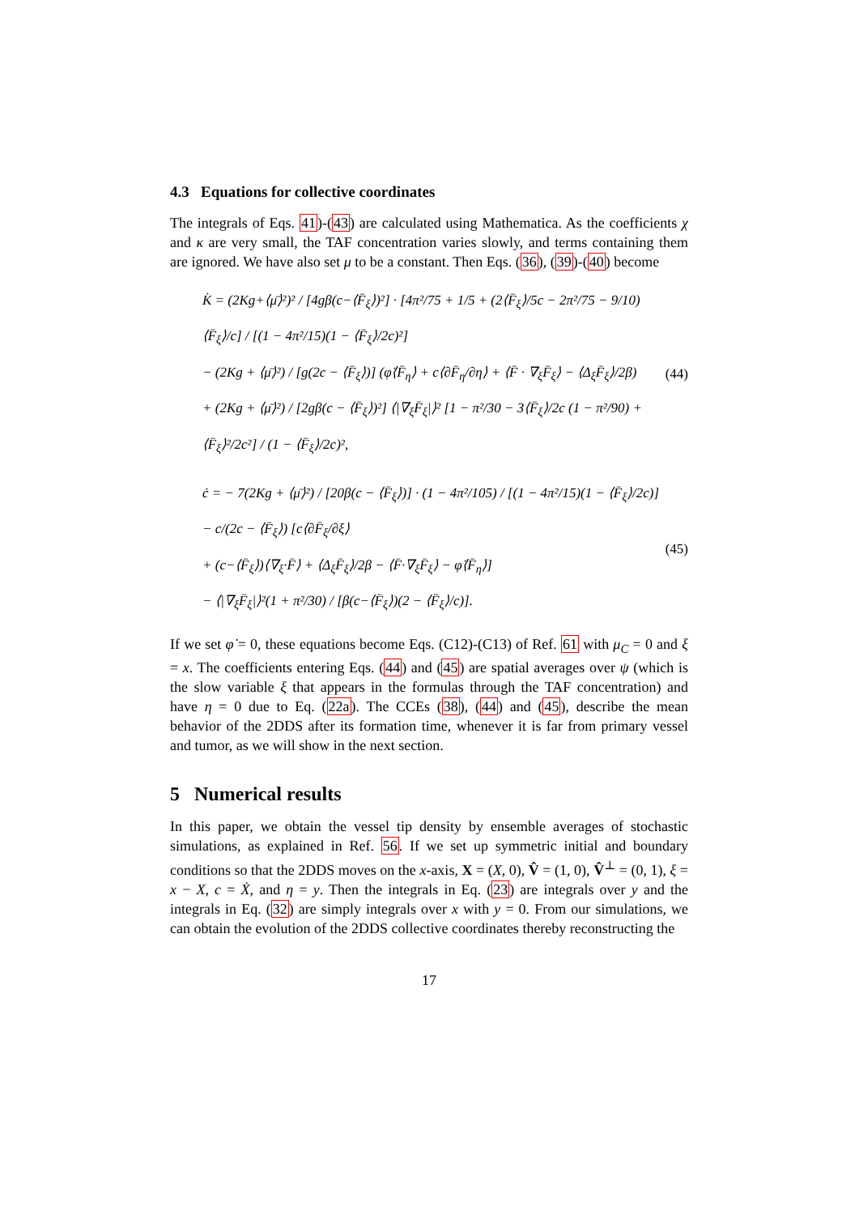4.3 Equations for collective coordinates
The integrals of Eqs. 41)-(43) are calculated using Mathematica. As the coefficients χ and κ are very small, the TAF concentration varies slowly, and terms containing them are ignored. We have also set μ to be a constant. Then Eqs. (36), (39)-(40) become
K̇ = (2Kg+⟨μ̄⟩²)² / [4gβ(c−⟨F̄<sub>ξ</sub>⟩)²] · [4π²/75 + 1/5 + (2⟨F̄<sub>ξ</sub>⟩/5c − 2π²/75 − 9/10)⟨F̄<sub>ξ</sub>⟩/c] / [(1 − 4π²/15)(1 − ⟨F̄<sub>ξ</sub>⟩/2c)²]
− (2Kg + ⟨μ̄⟩²) / [g(2c − ⟨F̄<sub>ξ</sub>⟩)] (φ̇⟨F̄<sub>η</sub>⟩ + c⟨∂F̄<sub>η</sub>/∂η⟩ + ⟨F̄ · ∇<sub>ξ</sub>F̄<sub>ξ</sub>⟩ − ⟨Δ<sub>ξ</sub>F̄<sub>ξ</sub>⟩/2β)
+ (2Kg + ⟨μ̄⟩²) / [2gβ(c − ⟨F̄<sub>ξ</sub>⟩)²] ⟨|∇<sub>ξ</sub>F̄<sub>ξ</sub>|⟩² [1 − π²/30 − 3⟨F̄<sub>ξ</sub>⟩/2c (1 − π²/90) + ⟨F̄<sub>ξ</sub>⟩²/2c²] / (1 − ⟨F̄<sub>ξ</sub>⟩/2c)²,
(44)
ċ = − 7(2Kg + ⟨μ̄⟩²) / [20β(c − ⟨F̄<sub>ξ</sub>⟩)] · (1 − 4π²/105) / [(1 − 4π²/15)(1 − ⟨F̄<sub>ξ</sub>⟩/2c)] − c/(2c − ⟨F̄<sub>ξ</sub>⟩) [c⟨∂F̄<sub>ξ</sub>/∂ξ⟩
+ (c−⟨F̄<sub>ξ</sub>⟩)⟨∇<sub>ξ</sub>·F̄⟩ + ⟨Δ<sub>ξ</sub>F̄<sub>ξ</sub>⟩/2β − ⟨F̄·∇<sub>ξ</sub>F̄<sub>ξ</sub>⟩ − φ̇⟨F̄<sub>η</sub>⟩]
− ⟨|∇<sub>ξ</sub>F̄<sub>ξ</sub>|⟩²(1 + π²/30) / [β(c−⟨F̄<sub>ξ</sub>⟩)(2 − ⟨F̄<sub>ξ</sub>⟩/c)].
(45)
If we set φ̇ = 0, these equations become Eqs. (C12)-(C13) of Ref. 61 with μ<sub>C</sub> = 0 and ξ = x. The coefficients entering Eqs. (44) and (45) are spatial averages over ψ (which is the slow variable ξ that appears in the formulas through the TAF concentration) and have η = 0 due to Eq. (22a). The CCEs (38), (44) and (45), describe the mean behavior of the 2DDS after its formation time, whenever it is far from primary vessel and tumor, as we will show in the next section.
5 Numerical results
In this paper, we obtain the vessel tip density by ensemble averages of stochastic simulations, as explained in Ref. 56. If we set up symmetric initial and boundary conditions so that the 2DDS moves on the x-axis, X = (X, 0), V̂ = (1, 0), V̂<sup>⊥</sup> = (0, 1), ξ = x − X, c = Ẋ, and η = y. Then the integrals in Eq. (23) are integrals over y and the integrals in Eq. (32) are simply integrals over x with y = 0. From our simulations, we can obtain the evolution of the 2DDS collective coordinates thereby reconstructing the
17